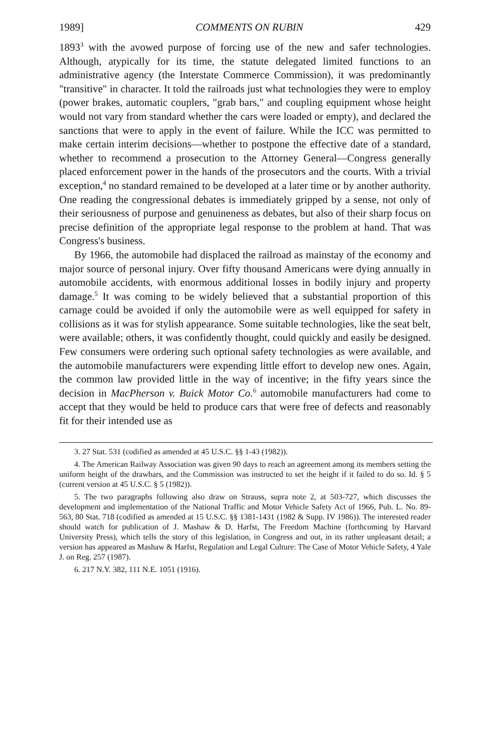1989] COMMENTS ON RUBIN 429
1893<sup>3</sup> with the avowed purpose of forcing use of the new and safer technologies. Although, atypically for its time, the statute delegated limited functions to an administrative agency (the Interstate Commerce Commission), it was predominantly "transitive" in character. It told the railroads just what technologies they were to employ (power brakes, automatic couplers, "grab bars," and coupling equipment whose height would not vary from standard whether the cars were loaded or empty), and declared the sanctions that were to apply in the event of failure. While the ICC was permitted to make certain interim decisions—whether to postpone the effective date of a standard, whether to recommend a prosecution to the Attorney General—Congress generally placed enforcement power in the hands of the prosecutors and the courts. With a trivial exception,<sup>4</sup> no standard remained to be developed at a later time or by another authority. One reading the congressional debates is immediately gripped by a sense, not only of their seriousness of purpose and genuineness as debates, but also of their sharp focus on precise definition of the appropriate legal response to the problem at hand. That was Congress's business.
By 1966, the automobile had displaced the railroad as mainstay of the economy and major source of personal injury. Over fifty thousand Americans were dying annually in automobile accidents, with enormous additional losses in bodily injury and property damage.<sup>5</sup> It was coming to be widely believed that a substantial proportion of this carnage could be avoided if only the automobile were as well equipped for safety in collisions as it was for stylish appearance. Some suitable technologies, like the seat belt, were available; others, it was confidently thought, could quickly and easily be designed. Few consumers were ordering such optional safety technologies as were available, and the automobile manufacturers were expending little effort to develop new ones. Again, the common law provided little in the way of incentive; in the fifty years since the decision in MacPherson v. Buick Motor Co.<sup>6</sup> automobile manufacturers had come to accept that they would be held to produce cars that were free of defects and reasonably fit for their intended use as
3. 27 Stat. 531 (codified as amended at 45 U.S.C. §§ 1-43 (1982)).
4. The American Railway Association was given 90 days to reach an agreement among its members setting the uniform height of the drawbars, and the Commission was instructed to set the height if it failed to do so. Id. § 5 (current version at 45 U.S.C. § 5 (1982)).
5. The two paragraphs following also draw on Strauss, supra note 2, at 503-727, which discusses the development and implementation of the National Traffic and Motor Vehicle Safety Act of 1966, Pub. L. No. 89-563, 80 Stat. 718 (codified as amended at 15 U.S.C. §§ 1381-1431 (1982 & Supp. IV 1986)). The interested reader should watch for publication of J. Mashaw & D. Harfst, The Freedom Machine (forthcoming by Harvard University Press), which tells the story of this legislation, in Congress and out, in its rather unpleasant detail; a version has appeared as Mashaw & Harfst, Regulation and Legal Culture: The Case of Motor Vehicle Safety, 4 Yale J. on Reg. 257 (1987).
6. 217 N.Y. 382, 111 N.E. 1051 (1916).